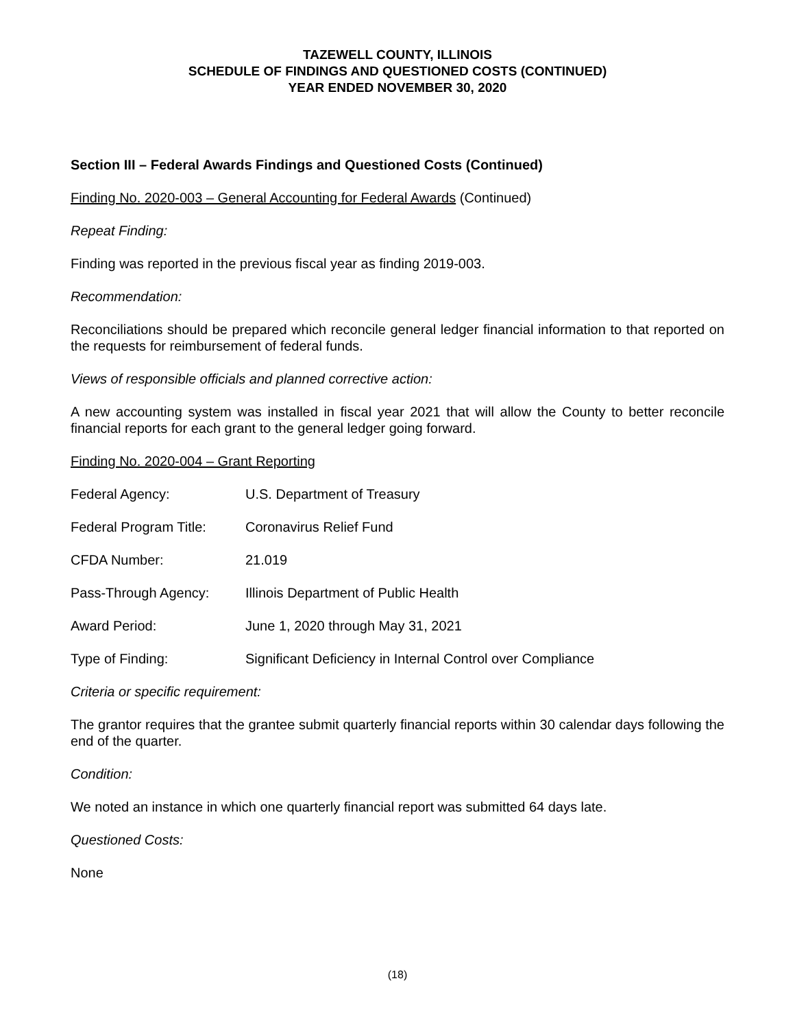TAZEWELL COUNTY, ILLINOIS
SCHEDULE OF FINDINGS AND QUESTIONED COSTS (CONTINUED)
YEAR ENDED NOVEMBER 30, 2020
Section III – Federal Awards Findings and Questioned Costs (Continued)
Finding No. 2020-003 – General Accounting for Federal Awards (Continued)
Repeat Finding:
Finding was reported in the previous fiscal year as finding 2019-003.
Recommendation:
Reconciliations should be prepared which reconcile general ledger financial information to that reported on the requests for reimbursement of federal funds.
Views of responsible officials and planned corrective action:
A new accounting system was installed in fiscal year 2021 that will allow the County to better reconcile financial reports for each grant to the general ledger going forward.
Finding No. 2020-004 – Grant Reporting
Federal Agency: U.S. Department of Treasury
Federal Program Title: Coronavirus Relief Fund
CFDA Number: 21.019
Pass-Through Agency: Illinois Department of Public Health
Award Period: June 1, 2020 through May 31, 2021
Type of Finding: Significant Deficiency in Internal Control over Compliance
Criteria or specific requirement:
The grantor requires that the grantee submit quarterly financial reports within 30 calendar days following the end of the quarter.
Condition:
We noted an instance in which one quarterly financial report was submitted 64 days late.
Questioned Costs:
None
(18)